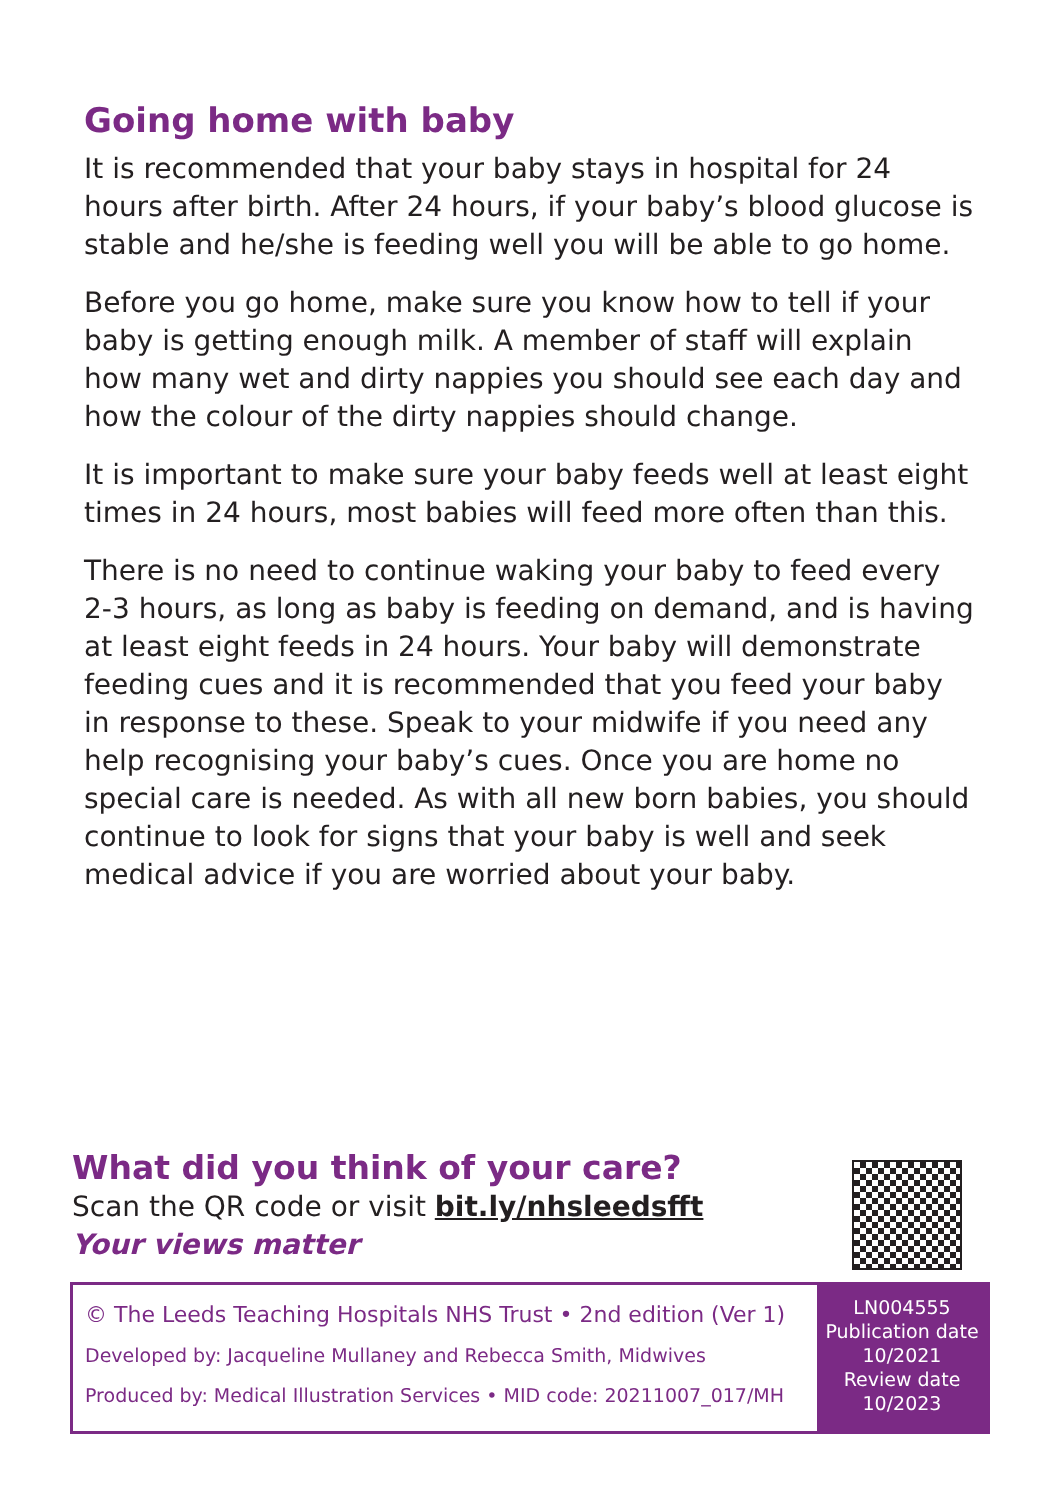Going home with baby
It is recommended that your baby stays in hospital for 24 hours after birth. After 24 hours, if your baby’s blood glucose is stable and he/she is feeding well you will be able to go home.
Before you go home, make sure you know how to tell if your baby is getting enough milk. A member of staff will explain how many wet and dirty nappies you should see each day and how the colour of the dirty nappies should change.
It is important to make sure your baby feeds well at least eight times in 24 hours, most babies will feed more often than this.
There is no need to continue waking your baby to feed every 2-3 hours, as long as baby is feeding on demand, and is having at least eight feeds in 24 hours. Your baby will demonstrate feeding cues and it is recommended that you feed your baby in response to these. Speak to your midwife if you need any help recognising your baby’s cues. Once you are home no special care is needed. As with all new born babies, you should continue to look for signs that your baby is well and seek medical advice if you are worried about your baby.
What did you think of your care?
Scan the QR code or visit bit.ly/nhsleedsfft
Your views matter
© The Leeds Teaching Hospitals NHS Trust • 2nd edition (Ver 1)
Developed by: Jacqueline Mullaney and Rebecca Smith, Midwives
Produced by: Medical Illustration Services • MID code: 20211007_017/MH
LN004555
Publication date
10/2021
Review date
10/2023